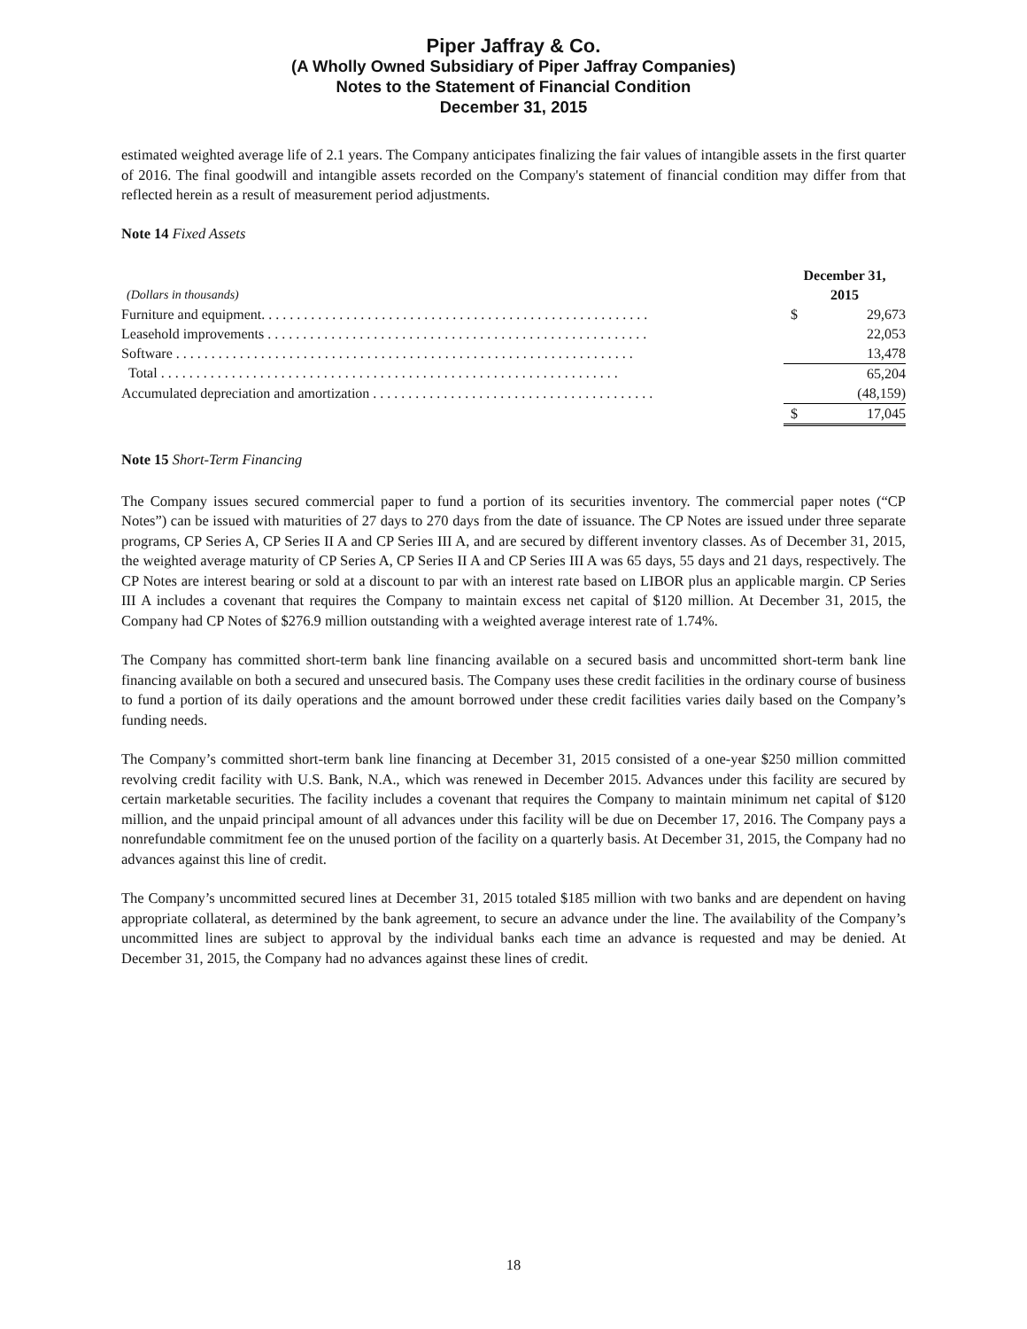Piper Jaffray & Co.
(A Wholly Owned Subsidiary of Piper Jaffray Companies)
Notes to the Statement of Financial Condition
December 31, 2015
estimated weighted average life of 2.1 years. The Company anticipates finalizing the fair values of intangible assets in the first quarter of 2016. The final goodwill and intangible assets recorded on the Company's statement of financial condition may differ from that reflected herein as a result of measurement period adjustments.
Note 14 Fixed Assets
| (Dollars in thousands) | December 31, 2015 | |
| --- | --- | --- |
| Furniture and equipment. . . . . . . . . . . . . . . . . . . . . . . . . . . . . . . . . . . . . . . . . . . . . . . . . . . . . . . | $ | 29,673 |
| Leasehold improvements . . . . . . . . . . . . . . . . . . . . . . . . . . . . . . . . . . . . . . . . . . . . . . . . . . . . . . | | 22,053 |
| Software . . . . . . . . . . . . . . . . . . . . . . . . . . . . . . . . . . . . . . . . . . . . . . . . . . . . . . . . . . . . . . . . . | | 13,478 |
| Total . . . . . . . . . . . . . . . . . . . . . . . . . . . . . . . . . . . . . . . . . . . . . . . . . . . . . . . . . . . . . . . . . | | 65,204 |
| Accumulated depreciation and amortization . . . . . . . . . . . . . . . . . . . . . . . . . . . . . . . . . . . . . . . . | | (48,159) |
| | $ | 17,045 |
Note 15 Short-Term Financing
The Company issues secured commercial paper to fund a portion of its securities inventory. The commercial paper notes (“CP Notes”) can be issued with maturities of 27 days to 270 days from the date of issuance. The CP Notes are issued under three separate programs, CP Series A, CP Series II A and CP Series III A, and are secured by different inventory classes. As of December 31, 2015, the weighted average maturity of CP Series A, CP Series II A and CP Series III A was 65 days, 55 days and 21 days, respectively. The CP Notes are interest bearing or sold at a discount to par with an interest rate based on LIBOR plus an applicable margin. CP Series III A includes a covenant that requires the Company to maintain excess net capital of $120 million. At December 31, 2015, the Company had CP Notes of $276.9 million outstanding with a weighted average interest rate of 1.74%.
The Company has committed short-term bank line financing available on a secured basis and uncommitted short-term bank line financing available on both a secured and unsecured basis. The Company uses these credit facilities in the ordinary course of business to fund a portion of its daily operations and the amount borrowed under these credit facilities varies daily based on the Company’s funding needs.
The Company’s committed short-term bank line financing at December 31, 2015 consisted of a one-year $250 million committed revolving credit facility with U.S. Bank, N.A., which was renewed in December 2015. Advances under this facility are secured by certain marketable securities. The facility includes a covenant that requires the Company to maintain minimum net capital of $120 million, and the unpaid principal amount of all advances under this facility will be due on December 17, 2016. The Company pays a nonrefundable commitment fee on the unused portion of the facility on a quarterly basis. At December 31, 2015, the Company had no advances against this line of credit.
The Company’s uncommitted secured lines at December 31, 2015 totaled $185 million with two banks and are dependent on having appropriate collateral, as determined by the bank agreement, to secure an advance under the line. The availability of the Company’s uncommitted lines are subject to approval by the individual banks each time an advance is requested and may be denied. At December 31, 2015, the Company had no advances against these lines of credit.
18